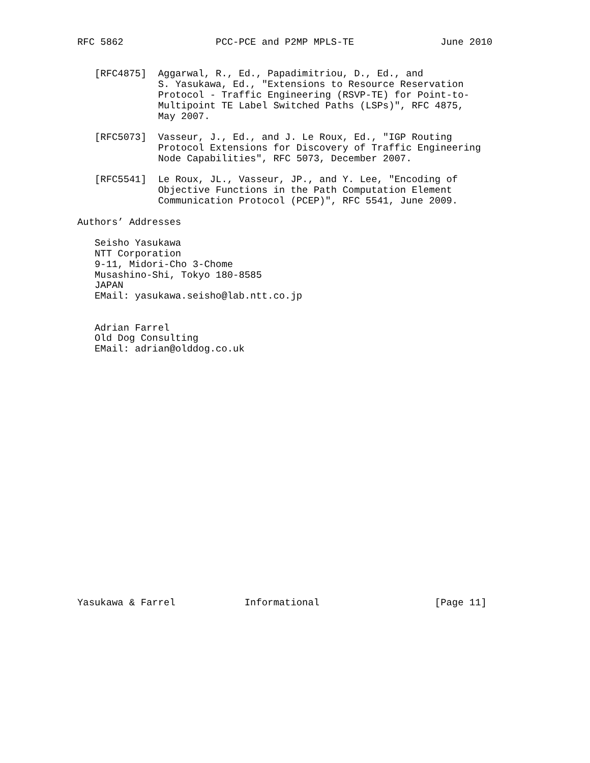RFC 5862                PCC-PCE and P2MP MPLS-TE               June 2010


   [RFC4875]  Aggarwal, R., Ed., Papadimitriou, D., Ed., and
              S. Yasukawa, Ed., "Extensions to Resource Reservation
              Protocol - Traffic Engineering (RSVP-TE) for Point-to-
              Multipoint TE Label Switched Paths (LSPs)", RFC 4875,
              May 2007.

   [RFC5073]  Vasseur, J., Ed., and J. Le Roux, Ed., "IGP Routing
              Protocol Extensions for Discovery of Traffic Engineering
              Node Capabilities", RFC 5073, December 2007.

   [RFC5541]  Le Roux, JL., Vasseur, JP., and Y. Lee, "Encoding of
              Objective Functions in the Path Computation Element
              Communication Protocol (PCEP)", RFC 5541, June 2009.

Authors’ Addresses

   Seisho Yasukawa
   NTT Corporation
   9-11, Midori-Cho 3-Chome
   Musashino-Shi, Tokyo 180-8585
   JAPAN
   EMail: yasukawa.seisho@lab.ntt.co.jp


   Adrian Farrel
   Old Dog Consulting
   EMail: adrian@olddog.co.uk























Yasukawa & Farrel            Informational                    [Page 11]